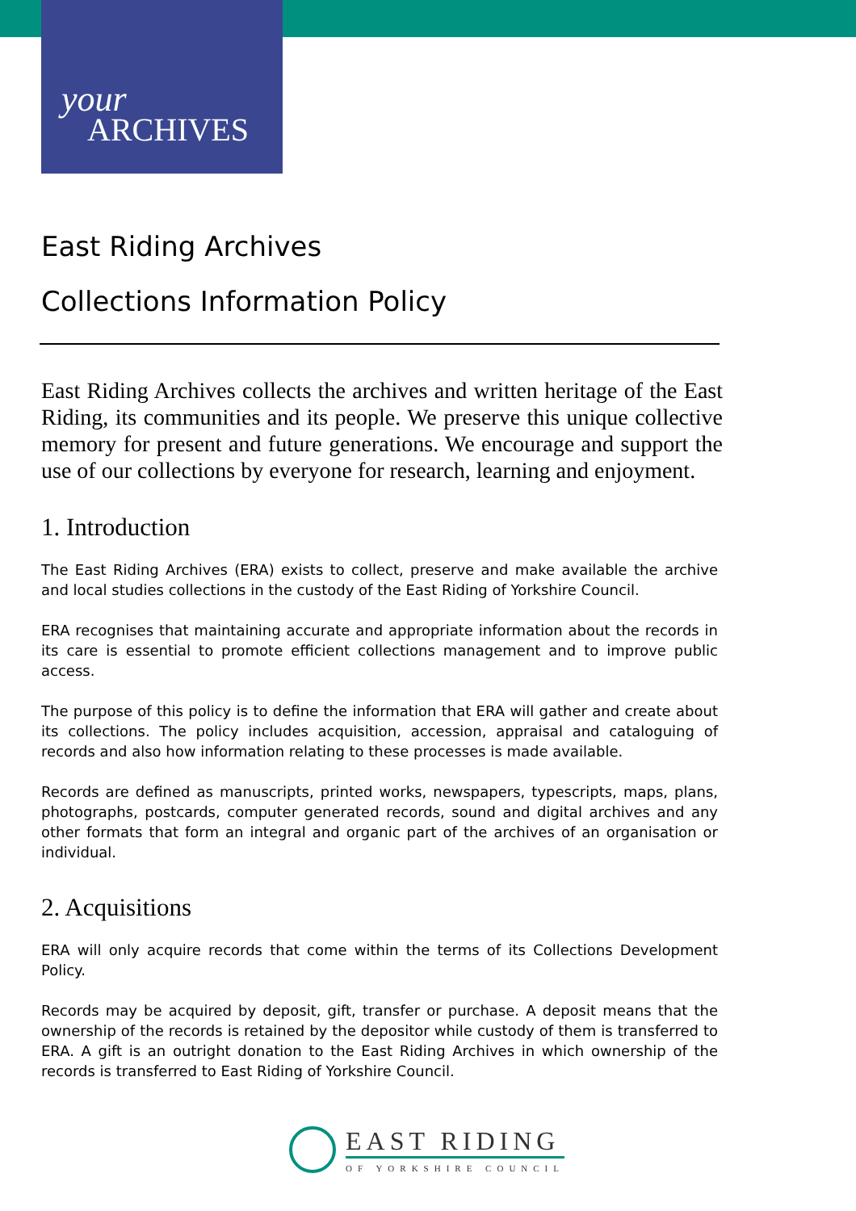your
ARCHIVES
East Riding Archives
Collections Information Policy
East Riding Archives collects the archives and written heritage of the East Riding, its communities and its people. We preserve this unique collective memory for present and future generations. We encourage and support the use of our collections by everyone for research, learning and enjoyment.
1. Introduction
The East Riding Archives (ERA) exists to collect, preserve and make available the archive and local studies collections in the custody of the East Riding of Yorkshire Council.
ERA recognises that maintaining accurate and appropriate information about the records in its care is essential to promote efficient collections management and to improve public access.
The purpose of this policy is to define the information that ERA will gather and create about its collections. The policy includes acquisition, accession, appraisal and cataloguing of records and also how information relating to these processes is made available.
Records are defined as manuscripts, printed works, newspapers, typescripts, maps, plans, photographs, postcards, computer generated records, sound and digital archives and any other formats that form an integral and organic part of the archives of an organisation or individual.
2. Acquisitions
ERA will only acquire records that come within the terms of its Collections Development Policy.
Records may be acquired by deposit, gift, transfer or purchase. A deposit means that the ownership of the records is retained by the depositor while custody of them is transferred to ERA. A gift is an outright donation to the East Riding Archives in which ownership of the records is transferred to East Riding of Yorkshire Council.
EAST RIDING
OF YORKSHIRE COUNCIL